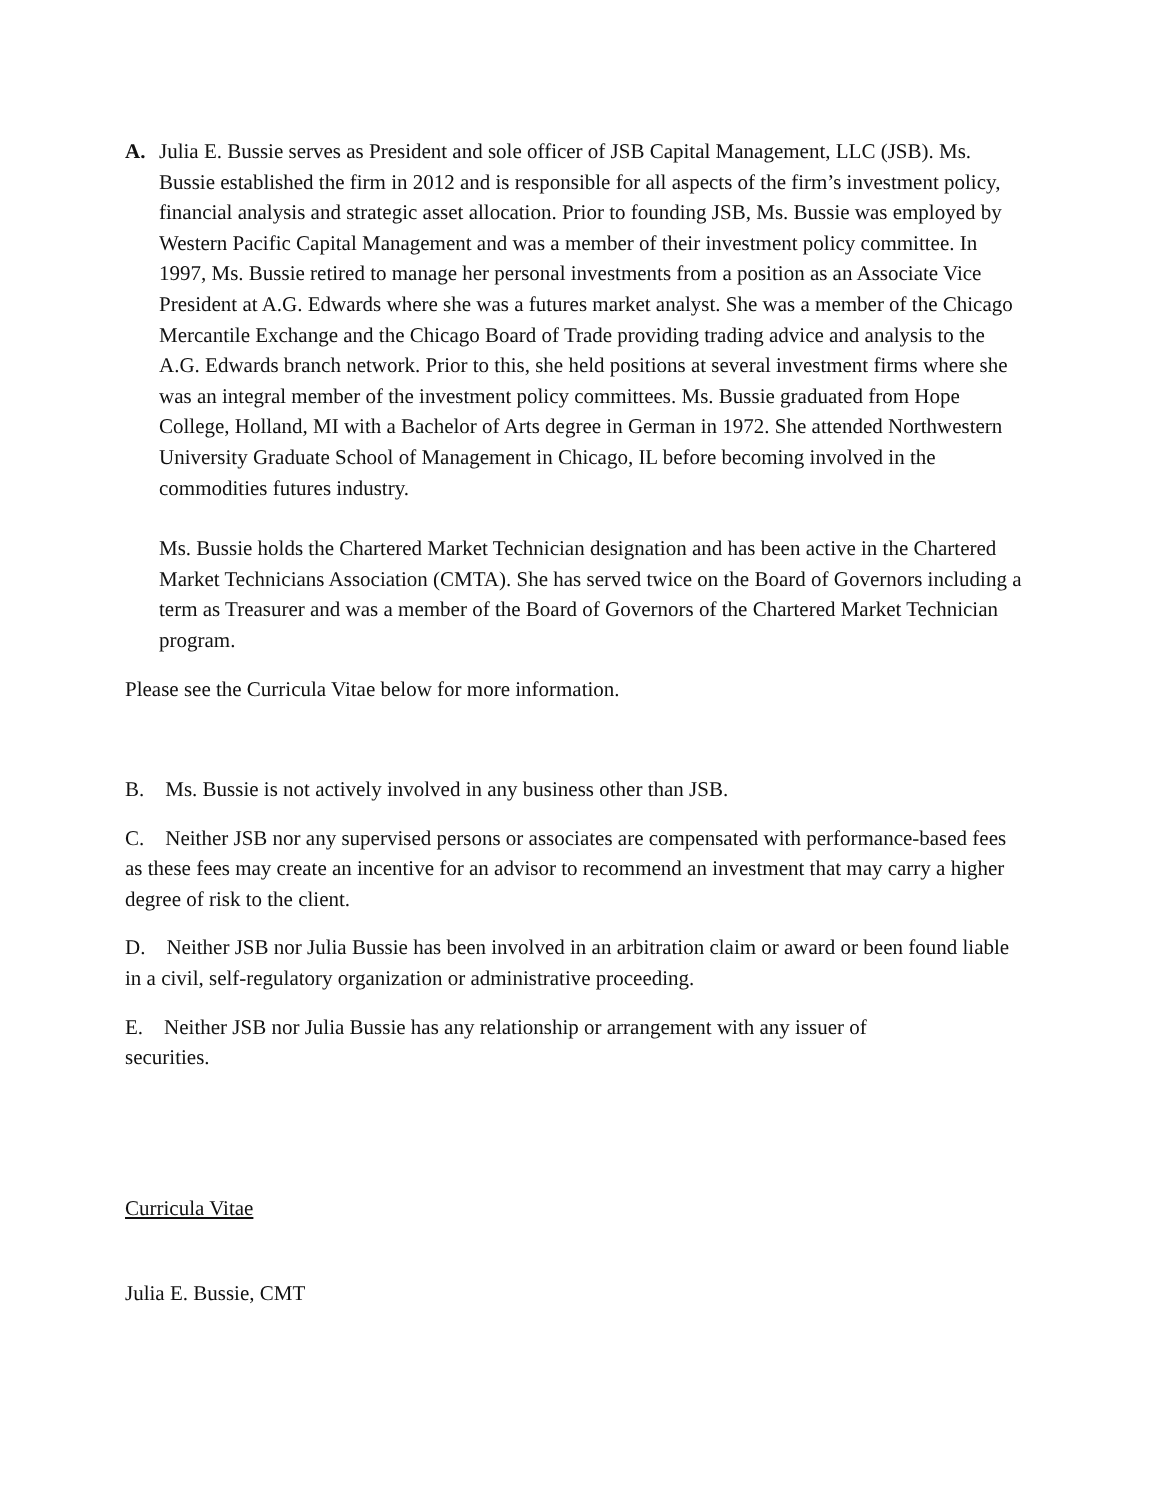A. Julia E. Bussie serves as President and sole officer of JSB Capital Management, LLC (JSB). Ms. Bussie established the firm in 2012 and is responsible for all aspects of the firm’s investment policy, financial analysis and strategic asset allocation. Prior to founding JSB, Ms. Bussie was employed by Western Pacific Capital Management and was a member of their investment policy committee. In 1997, Ms. Bussie retired to manage her personal investments from a position as an Associate Vice President at A.G. Edwards where she was a futures market analyst. She was a member of the Chicago Mercantile Exchange and the Chicago Board of Trade providing trading advice and analysis to the A.G. Edwards branch network. Prior to this, she held positions at several investment firms where she was an integral member of the investment policy committees. Ms. Bussie graduated from Hope College, Holland, MI with a Bachelor of Arts degree in German in 1972. She attended Northwestern University Graduate School of Management in Chicago, IL before becoming involved in the commodities futures industry.
Ms. Bussie holds the Chartered Market Technician designation and has been active in the Chartered Market Technicians Association (CMTA). She has served twice on the Board of Governors including a term as Treasurer and was a member of the Board of Governors of the Chartered Market Technician program.
Please see the Curricula Vitae below for more information.
B. Ms. Bussie is not actively involved in any business other than JSB.
C. Neither JSB nor any supervised persons or associates are compensated with performance-based fees as these fees may create an incentive for an advisor to recommend an investment that may carry a higher degree of risk to the client.
D. Neither JSB nor Julia Bussie has been involved in an arbitration claim or award or been found liable in a civil, self-regulatory organization or administrative proceeding.
E. Neither JSB nor Julia Bussie has any relationship or arrangement with any issuer of securities.
Curricula Vitae
Julia E. Bussie, CMT